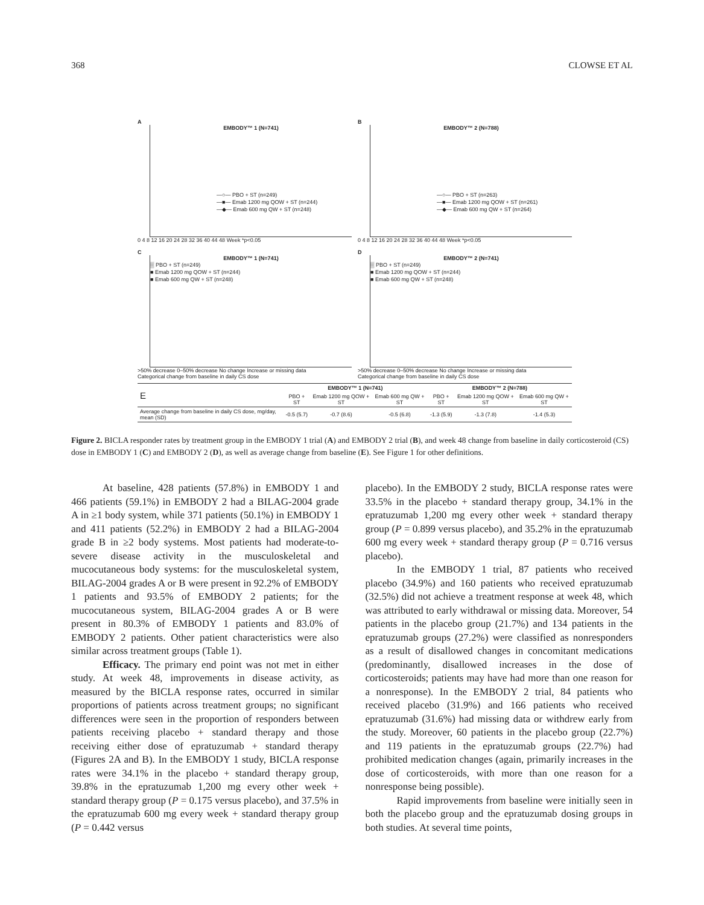368 CLOWSE ET AL
A
EMBODY™ 1 (N=741)
—○— PBO + ST (n=249)
—■— Emab 1200 mg QOW + ST (n=244)
—◆— Emab 600 mg QW + ST (n=248)
0 4 8 12 16 20 24 28 32 36 40 44 48 Week *p<0.05
B
EMBODY™ 2 (N=788)
—○— PBO + ST (n=263)
—■— Emab 1200 mg QOW + ST (n=261)
—◆— Emab 600 mg QW + ST (n=264)
0 4 8 12 16 20 24 28 32 36 40 44 48 Week *p<0.05
C
EMBODY™ 1 (N=741)
▒ PBO + ST (n=249)
■ Emab 1200 mg QOW + ST (n=244)
■ Emab 600 mg QW + ST (n=248)
>50% decrease 0–50% decrease No change Increase or missing data
Categorical change from baseline in daily CS dose
D
EMBODY™ 2 (N=741)
▒ PBO + ST (n=249)
■ Emab 1200 mg QOW + ST (n=244)
■ Emab 600 mg QW + ST (n=248)
>50% decrease 0–50% decrease No change Increase or missing data
Categorical change from baseline in daily CS dose
| E | EMBODY™ 1 (N=741) | | | EMBODY™ 2 (N=788) | | |
| --- | --- | --- | --- | --- | --- | --- |
| | PBO + ST | Emab 1200 mg QOW + ST | Emab 600 mg QW + ST | PBO + ST | Emab 1200 mg QOW + ST | Emab 600 mg QW + ST |
| Average change from baseline in daily CS dose, mg/day, mean (SD) | -0.5 (5.7) | -0.7 (8.6) | -0.5 (6.8) | -1.3 (5.9) | -1.3 (7.8) | -1.4 (5.3) |
Figure 2. BICLA responder rates by treatment group in the EMBODY 1 trial (A) and EMBODY 2 trial (B), and week 48 change from baseline in daily corticosteroid (CS) dose in EMBODY 1 (C) and EMBODY 2 (D), as well as average change from baseline (E). See Figure 1 for other definitions.
At baseline, 428 patients (57.8%) in EMBODY 1 and 466 patients (59.1%) in EMBODY 2 had a BILAG-2004 grade A in ≥1 body system, while 371 patients (50.1%) in EMBODY 1 and 411 patients (52.2%) in EMBODY 2 had a BILAG-2004 grade B in ≥2 body systems. Most patients had moderate-to-severe disease activity in the musculoskeletal and mucocutaneous body systems: for the musculoskeletal system, BILAG-2004 grades A or B were present in 92.2% of EMBODY 1 patients and 93.5% of EMBODY 2 patients; for the mucocutaneous system, BILAG-2004 grades A or B were present in 80.3% of EMBODY 1 patients and 83.0% of EMBODY 2 patients. Other patient characteristics were also similar across treatment groups (Table 1).
Efficacy. The primary end point was not met in either study. At week 48, improvements in disease activity, as measured by the BICLA response rates, occurred in similar proportions of patients across treatment groups; no significant differences were seen in the proportion of responders between patients receiving placebo + standard therapy and those receiving either dose of epratuzumab + standard therapy (Figures 2A and B). In the EMBODY 1 study, BICLA response rates were 34.1% in the placebo + standard therapy group, 39.8% in the epratuzumab 1,200 mg every other week + standard therapy group (P = 0.175 versus placebo), and 37.5% in the epratuzumab 600 mg every week + standard therapy group (P = 0.442 versus
placebo). In the EMBODY 2 study, BICLA response rates were 33.5% in the placebo + standard therapy group, 34.1% in the epratuzumab 1,200 mg every other week + standard therapy group (P = 0.899 versus placebo), and 35.2% in the epratuzumab 600 mg every week + standard therapy group (P = 0.716 versus placebo).
In the EMBODY 1 trial, 87 patients who received placebo (34.9%) and 160 patients who received epratuzumab (32.5%) did not achieve a treatment response at week 48, which was attributed to early withdrawal or missing data. Moreover, 54 patients in the placebo group (21.7%) and 134 patients in the epratuzumab groups (27.2%) were classified as nonresponders as a result of disallowed changes in concomitant medications (predominantly, disallowed increases in the dose of corticosteroids; patients may have had more than one reason for a nonresponse). In the EMBODY 2 trial, 84 patients who received placebo (31.9%) and 166 patients who received epratuzumab (31.6%) had missing data or withdrew early from the study. Moreover, 60 patients in the placebo group (22.7%) and 119 patients in the epratuzumab groups (22.7%) had prohibited medication changes (again, primarily increases in the dose of corticosteroids, with more than one reason for a nonresponse being possible).
Rapid improvements from baseline were initially seen in both the placebo group and the epratuzumab dosing groups in both studies. At several time points,